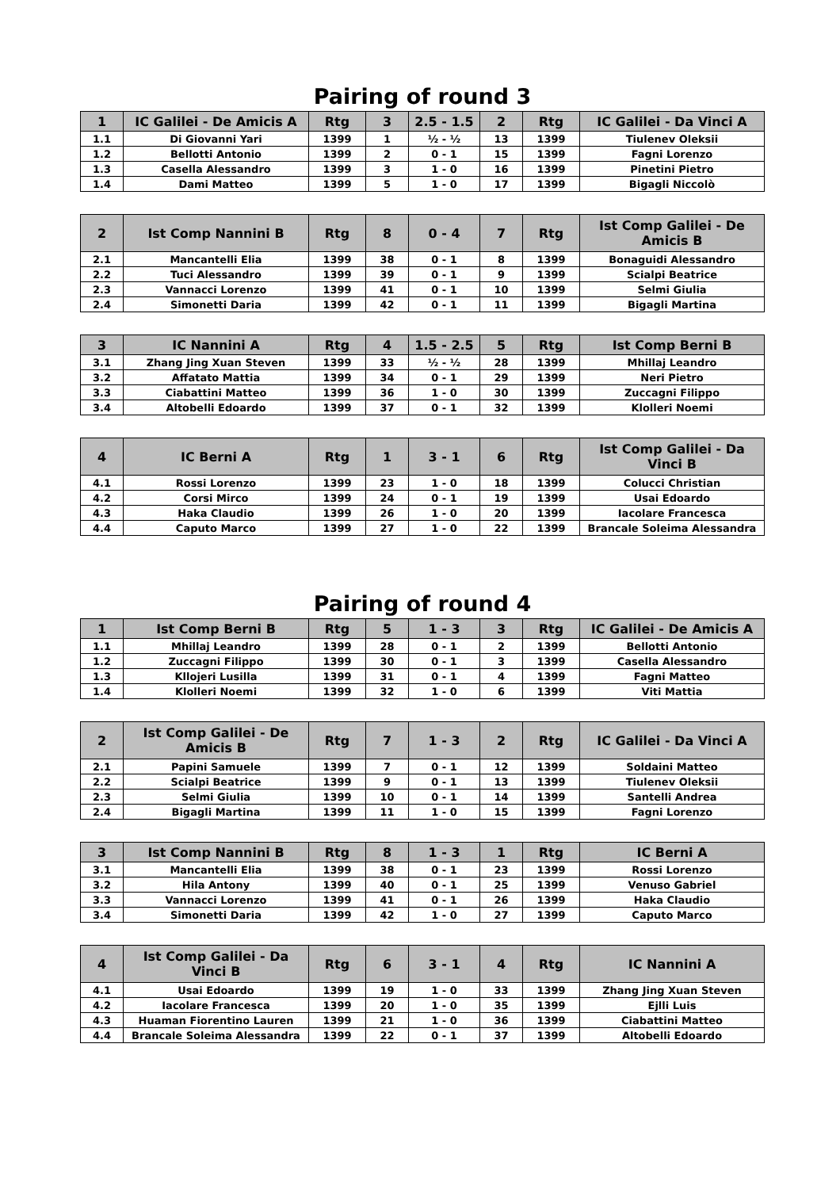Pairing of round 3
| 1 | IC Galilei - De Amicis A | Rtg | 3 | 2.5 - 1.5 | 2 | Rtg | IC Galilei - Da Vinci A |
| --- | --- | --- | --- | --- | --- | --- | --- |
| 1.1 | Di Giovanni Yari | 1399 | 1 | ½ - ½ | 13 | 1399 | Tiulenev Oleksii |
| 1.2 | Bellotti Antonio | 1399 | 2 | 0 - 1 | 15 | 1399 | Fagni Lorenzo |
| 1.3 | Casella Alessandro | 1399 | 3 | 1 - 0 | 16 | 1399 | Pinetini Pietro |
| 1.4 | Dami Matteo | 1399 | 5 | 1 - 0 | 17 | 1399 | Bigagli Niccolò |
| 2 | Ist Comp Nannini B | Rtg | 8 | 0 - 4 | 7 | Rtg | Ist Comp Galilei - De Amicis B |
| --- | --- | --- | --- | --- | --- | --- | --- |
| 2.1 | Mancantelli Elia | 1399 | 38 | 0 - 1 | 8 | 1399 | Bonaguidi Alessandro |
| 2.2 | Tuci Alessandro | 1399 | 39 | 0 - 1 | 9 | 1399 | Scialpi Beatrice |
| 2.3 | Vannacci Lorenzo | 1399 | 41 | 0 - 1 | 10 | 1399 | Selmi Giulia |
| 2.4 | Simonetti Daria | 1399 | 42 | 0 - 1 | 11 | 1399 | Bigagli Martina |
| 3 | IC Nannini A | Rtg | 4 | 1.5 - 2.5 | 5 | Rtg | Ist Comp Berni B |
| --- | --- | --- | --- | --- | --- | --- | --- |
| 3.1 | Zhang Jing Xuan Steven | 1399 | 33 | ½ - ½ | 28 | 1399 | Mhillaj Leandro |
| 3.2 | Affatato Mattia | 1399 | 34 | 0 - 1 | 29 | 1399 | Neri Pietro |
| 3.3 | Ciabattini Matteo | 1399 | 36 | 1 - 0 | 30 | 1399 | Zuccagni Filippo |
| 3.4 | Altobelli Edoardo | 1399 | 37 | 0 - 1 | 32 | 1399 | Klolleri Noemi |
| 4 | IC Berni A | Rtg | 1 | 3 - 1 | 6 | Rtg | Ist Comp Galilei - Da Vinci B |
| --- | --- | --- | --- | --- | --- | --- | --- |
| 4.1 | Rossi Lorenzo | 1399 | 23 | 1 - 0 | 18 | 1399 | Colucci Christian |
| 4.2 | Corsi Mirco | 1399 | 24 | 0 - 1 | 19 | 1399 | Usai Edoardo |
| 4.3 | Haka Claudio | 1399 | 26 | 1 - 0 | 20 | 1399 | Iacolare Francesca |
| 4.4 | Caputo Marco | 1399 | 27 | 1 - 0 | 22 | 1399 | Brancale Soleima Alessandra |
Pairing of round 4
| 1 | Ist Comp Berni B | Rtg | 5 | 1 - 3 | 3 | Rtg | IC Galilei - De Amicis A |
| --- | --- | --- | --- | --- | --- | --- | --- |
| 1.1 | Mhillaj Leandro | 1399 | 28 | 0 - 1 | 2 | 1399 | Bellotti Antonio |
| 1.2 | Zuccagni Filippo | 1399 | 30 | 0 - 1 | 3 | 1399 | Casella Alessandro |
| 1.3 | Kllojeri Lusilla | 1399 | 31 | 0 - 1 | 4 | 1399 | Fagni Matteo |
| 1.4 | Klolleri Noemi | 1399 | 32 | 1 - 0 | 6 | 1399 | Viti Mattia |
| 2 | Ist Comp Galilei - De Amicis B | Rtg | 7 | 1 - 3 | 2 | Rtg | IC Galilei - Da Vinci A |
| --- | --- | --- | --- | --- | --- | --- | --- |
| 2.1 | Papini Samuele | 1399 | 7 | 0 - 1 | 12 | 1399 | Soldaini Matteo |
| 2.2 | Scialpi Beatrice | 1399 | 9 | 0 - 1 | 13 | 1399 | Tiulenev Oleksii |
| 2.3 | Selmi Giulia | 1399 | 10 | 0 - 1 | 14 | 1399 | Santelli Andrea |
| 2.4 | Bigagli Martina | 1399 | 11 | 1 - 0 | 15 | 1399 | Fagni Lorenzo |
| 3 | Ist Comp Nannini B | Rtg | 8 | 1 - 3 | 1 | Rtg | IC Berni A |
| --- | --- | --- | --- | --- | --- | --- | --- |
| 3.1 | Mancantelli Elia | 1399 | 38 | 0 - 1 | 23 | 1399 | Rossi Lorenzo |
| 3.2 | Hila Antony | 1399 | 40 | 0 - 1 | 25 | 1399 | Venuso Gabriel |
| 3.3 | Vannacci Lorenzo | 1399 | 41 | 0 - 1 | 26 | 1399 | Haka Claudio |
| 3.4 | Simonetti Daria | 1399 | 42 | 1 - 0 | 27 | 1399 | Caputo Marco |
| 4 | Ist Comp Galilei - Da Vinci B | Rtg | 6 | 3 - 1 | 4 | Rtg | IC Nannini A |
| --- | --- | --- | --- | --- | --- | --- | --- |
| 4.1 | Usai Edoardo | 1399 | 19 | 1 - 0 | 33 | 1399 | Zhang Jing Xuan Steven |
| 4.2 | Iacolare Francesca | 1399 | 20 | 1 - 0 | 35 | 1399 | Ejlli Luis |
| 4.3 | Huaman Fiorentino Lauren | 1399 | 21 | 1 - 0 | 36 | 1399 | Ciabattini Matteo |
| 4.4 | Brancale Soleima Alessandra | 1399 | 22 | 0 - 1 | 37 | 1399 | Altobelli Edoardo |